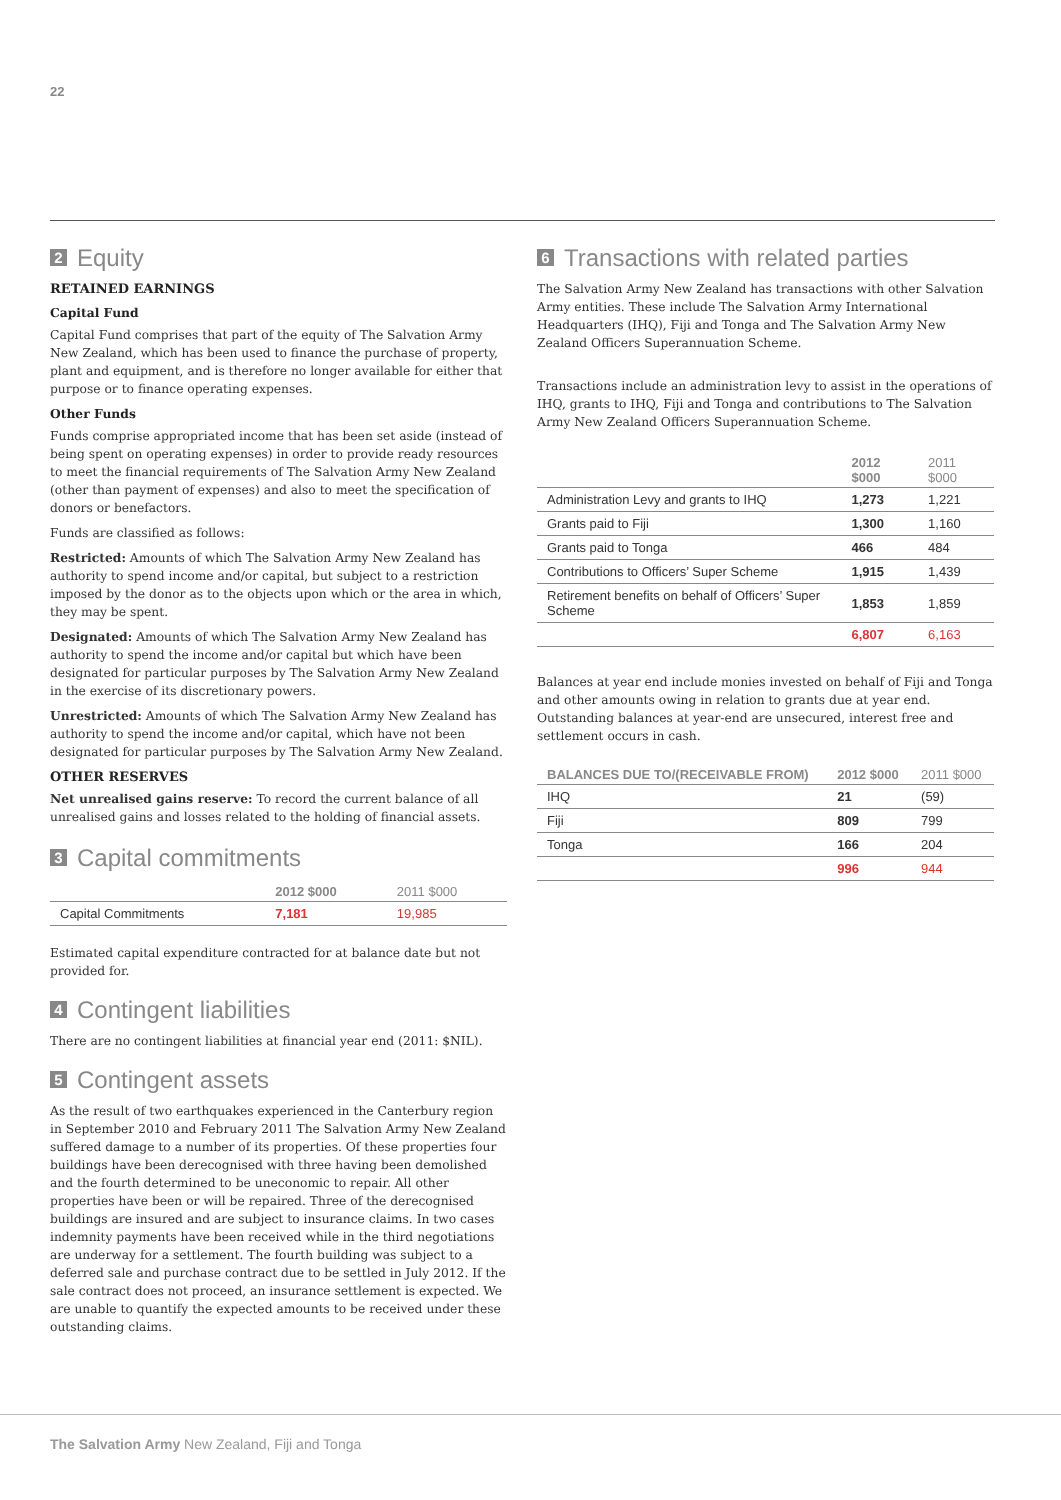22
2 Equity
RETAINED EARNINGS
Capital Fund
Capital Fund comprises that part of the equity of The Salvation Army New Zealand, which has been used to finance the purchase of property, plant and equipment, and is therefore no longer available for either that purpose or to finance operating expenses.
Other Funds
Funds comprise appropriated income that has been set aside (instead of being spent on operating expenses) in order to provide ready resources to meet the financial requirements of The Salvation Army New Zealand (other than payment of expenses) and also to meet the specification of donors or benefactors.
Funds are classified as follows:
Restricted: Amounts of which The Salvation Army New Zealand has authority to spend income and/or capital, but subject to a restriction imposed by the donor as to the objects upon which or the area in which, they may be spent.
Designated: Amounts of which The Salvation Army New Zealand has authority to spend the income and/or capital but which have been designated for particular purposes by The Salvation Army New Zealand in the exercise of its discretionary powers.
Unrestricted: Amounts of which The Salvation Army New Zealand has authority to spend the income and/or capital, which have not been designated for particular purposes by The Salvation Army New Zealand.
OTHER RESERVES
Net unrealised gains reserve: To record the current balance of all unrealised gains and losses related to the holding of financial assets.
3 Capital commitments
| | 2012 $000 | 2011 $000 |
| --- | --- | --- |
| Capital Commitments | 7,181 | 19,985 |
Estimated capital expenditure contracted for at balance date but not provided for.
4 Contingent liabilities
There are no contingent liabilities at financial year end (2011: $NIL).
5 Contingent assets
As the result of two earthquakes experienced in the Canterbury region in September 2010 and February 2011 The Salvation Army New Zealand suffered damage to a number of its properties. Of these properties four buildings have been derecognised with three having been demolished and the fourth determined to be uneconomic to repair. All other properties have been or will be repaired. Three of the derecognised buildings are insured and are subject to insurance claims. In two cases indemnity payments have been received while in the third negotiations are underway for a settlement. The fourth building was subject to a deferred sale and purchase contract due to be settled in July 2012. If the sale contract does not proceed, an insurance settlement is expected. We are unable to quantify the expected amounts to be received under these outstanding claims.
6 Transactions with related parties
The Salvation Army New Zealand has transactions with other Salvation Army entities. These include The Salvation Army International Headquarters (IHQ), Fiji and Tonga and The Salvation Army New Zealand Officers Superannuation Scheme.
Transactions include an administration levy to assist in the operations of IHQ, grants to IHQ, Fiji and Tonga and contributions to The Salvation Army New Zealand Officers Superannuation Scheme.
| | 2012 $000 | 2011 $000 |
| --- | --- | --- |
| Administration Levy and grants to IHQ | 1,273 | 1,221 |
| Grants paid to Fiji | 1,300 | 1,160 |
| Grants paid to Tonga | 466 | 484 |
| Contributions to Officers’ Super Scheme | 1,915 | 1,439 |
| Retirement benefits on behalf of Officers’ Super Scheme | 1,853 | 1,859 |
| | 6,807 | 6,163 |
Balances at year end include monies invested on behalf of Fiji and Tonga and other amounts owing in relation to grants due at year end. Outstanding balances at year-end are unsecured, interest free and settlement occurs in cash.
| BALANCES DUE TO/(RECEIVABLE FROM) | 2012 $000 | 2011 $000 |
| --- | --- | --- |
| IHQ | 21 | (59) |
| Fiji | 809 | 799 |
| Tonga | 166 | 204 |
| | 996 | 944 |
The Salvation Army New Zealand, Fiji and Tonga